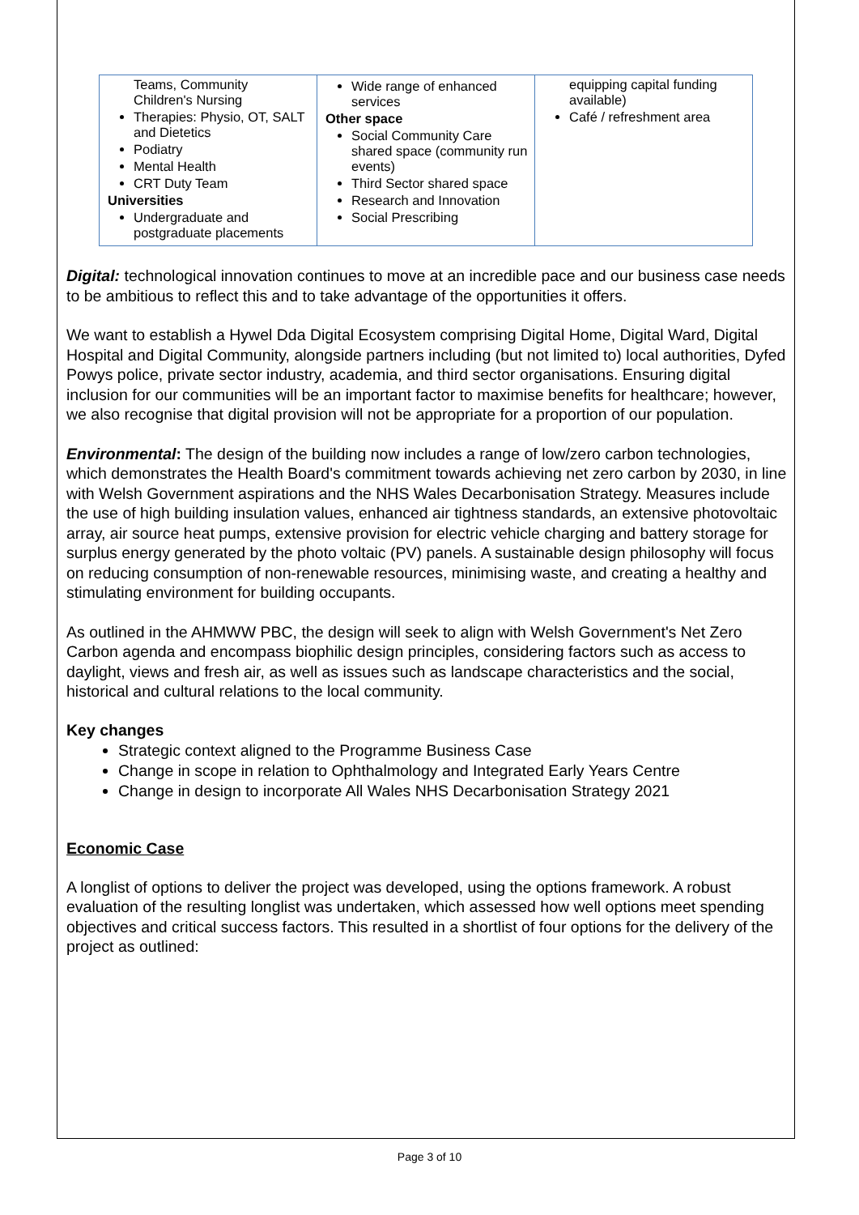| Teams, Community Children's Nursing Therapies: Physio, OT, SALT and Dietetics Podiatry Mental Health CRT Duty Team Universities Undergraduate and postgraduate placements | Wide range of enhanced services Other space Social Community Care shared space (community run events) Third Sector shared space Research and Innovation Social Prescribing | equipping capital funding available) Café / refreshment area |
Digital: technological innovation continues to move at an incredible pace and our business case needs to be ambitious to reflect this and to take advantage of the opportunities it offers.
We want to establish a Hywel Dda Digital Ecosystem comprising Digital Home, Digital Ward, Digital Hospital and Digital Community, alongside partners including (but not limited to) local authorities, Dyfed Powys police, private sector industry, academia, and third sector organisations. Ensuring digital inclusion for our communities will be an important factor to maximise benefits for healthcare; however, we also recognise that digital provision will not be appropriate for a proportion of our population.
Environmental: The design of the building now includes a range of low/zero carbon technologies, which demonstrates the Health Board's commitment towards achieving net zero carbon by 2030, in line with Welsh Government aspirations and the NHS Wales Decarbonisation Strategy. Measures include the use of high building insulation values, enhanced air tightness standards, an extensive photovoltaic array, air source heat pumps, extensive provision for electric vehicle charging and battery storage for surplus energy generated by the photo voltaic (PV) panels. A sustainable design philosophy will focus on reducing consumption of non-renewable resources, minimising waste, and creating a healthy and stimulating environment for building occupants.
As outlined in the AHMWW PBC, the design will seek to align with Welsh Government's Net Zero Carbon agenda and encompass biophilic design principles, considering factors such as access to daylight, views and fresh air, as well as issues such as landscape characteristics and the social, historical and cultural relations to the local community.
Key changes
Strategic context aligned to the Programme Business Case
Change in scope in relation to Ophthalmology and Integrated Early Years Centre
Change in design to incorporate All Wales NHS Decarbonisation Strategy 2021
Economic Case
A longlist of options to deliver the project was developed, using the options framework. A robust evaluation of the resulting longlist was undertaken, which assessed how well options meet spending objectives and critical success factors. This resulted in a shortlist of four options for the delivery of the project as outlined:
Page 3 of 10